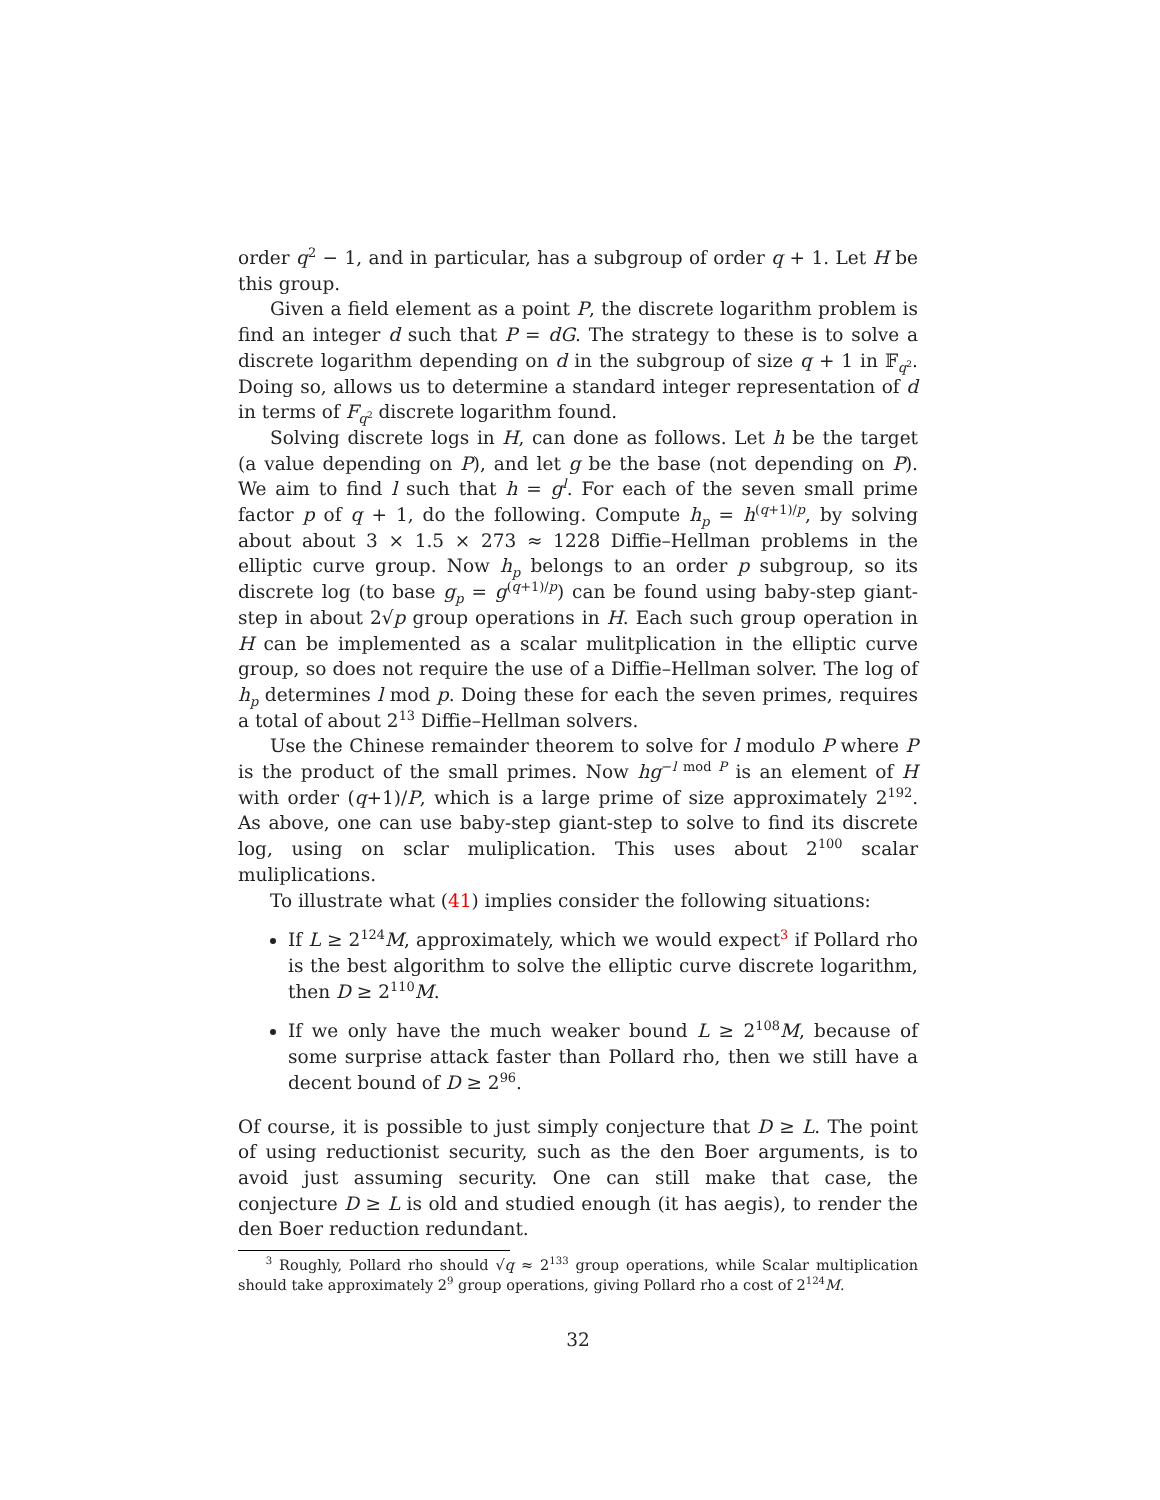order q<sup>2</sup> − 1, and in particular, has a subgroup of order q + 1. Let H be this group.
Given a field element as a point P, the discrete logarithm problem is find an integer d such that P = dG. The strategy to these is to solve a discrete logarithm depending on d in the subgroup of size q + 1 in 𝔽<sub>q<sup>2</sup></sub>. Doing so, allows us to determine a standard integer representation of d in terms of F<sub>q<sup>2</sup></sub> discrete logarithm found.
Solving discrete logs in H, can done as follows. Let h be the target (a value depending on P), and let g be the base (not depending on P). We aim to find l such that h = g<sup>l</sup>. For each of the seven small prime factor p of q + 1, do the following. Compute h<sub>p</sub> = h<sup>(q+1)/p</sup>, by solving about about 3 × 1.5 × 273 ≈ 1228 Diffie–Hellman problems in the elliptic curve group. Now h<sub>p</sub> belongs to an order p subgroup, so its discrete log (to base g<sub>p</sub> = g<sup>(q+1)/p</sup>) can be found using baby-step giant-step in about 2√p group operations in H. Each such group operation in H can be implemented as a scalar mulitplication in the elliptic curve group, so does not require the use of a Diffie–Hellman solver. The log of h<sub>p</sub> determines l mod p. Doing these for each the seven primes, requires a total of about 2<sup>13</sup> Diffie–Hellman solvers.
Use the Chinese remainder theorem to solve for l modulo P where P is the product of the small primes. Now hg<sup>−l mod P</sup> is an element of H with order (q+1)/P, which is a large prime of size approximately 2<sup>192</sup>. As above, one can use baby-step giant-step to solve to find its discrete log, using on sclar muliplication. This uses about 2<sup>100</sup> scalar muliplications.
To illustrate what (41) implies consider the following situations:
If L ≥ 2<sup>124</sup>M, approximately, which we would expect<sup>3</sup> if Pollard rho is the best algorithm to solve the elliptic curve discrete logarithm, then D ≥ 2<sup>110</sup>M.
If we only have the much weaker bound L ≥ 2<sup>108</sup>M, because of some surprise attack faster than Pollard rho, then we still have a decent bound of D ≥ 2<sup>96</sup>.
Of course, it is possible to just simply conjecture that D ≥ L. The point of using reductionist security, such as the den Boer arguments, is to avoid just assuming security. One can still make that case, the conjecture D ≥ L is old and studied enough (it has aegis), to render the den Boer reduction redundant.
<sup>3</sup> Roughly, Pollard rho should √q ≈ 2<sup>133</sup> group operations, while Scalar multiplication should take approximately 2<sup>9</sup> group operations, giving Pollard rho a cost of 2<sup>124</sup>M.
32